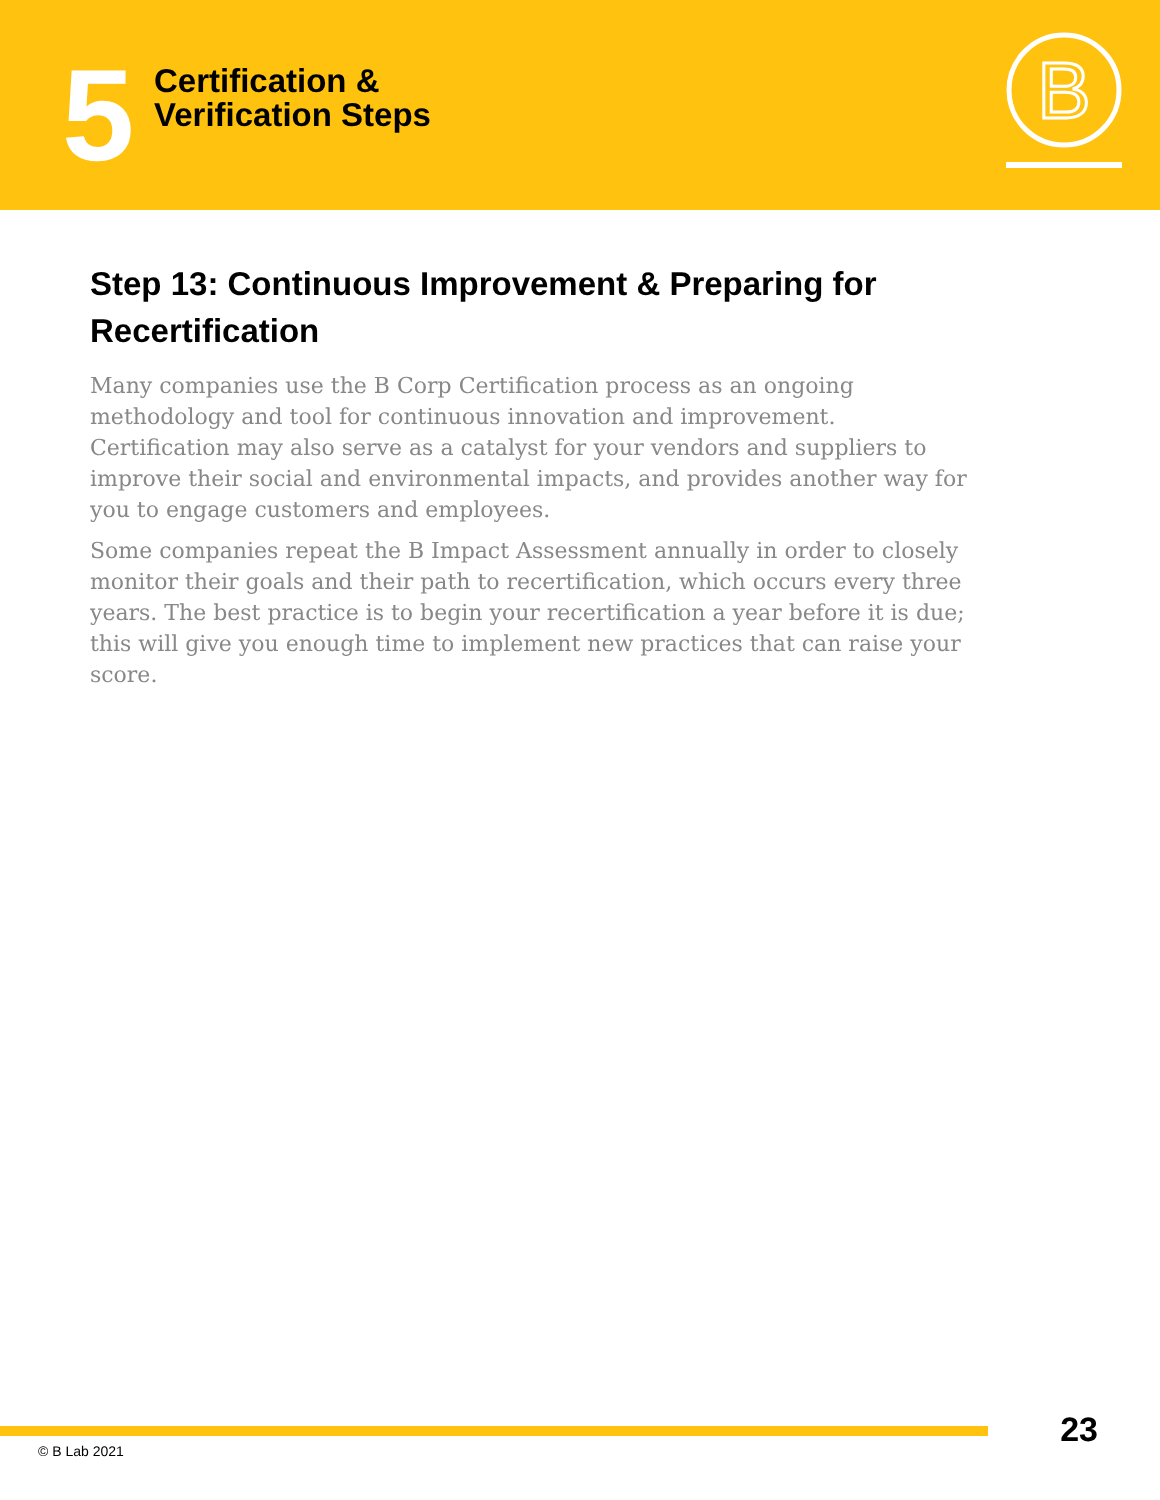5
Certification &
Verification Steps
B
Step 13: Continuous Improvement & Preparing for Recertification
Many companies use the B Corp Certification process as an ongoing methodology and tool for continuous innovation and improvement. Certification may also serve as a catalyst for your vendors and suppliers to improve their social and environmental impacts, and provides another way for you to engage customers and employees.
Some companies repeat the B Impact Assessment annually in order to closely monitor their goals and their path to recertification, which occurs every three years. The best practice is to begin your recertification a year before it is due; this will give you enough time to implement new practices that can raise your score.
23
© B Lab 2021